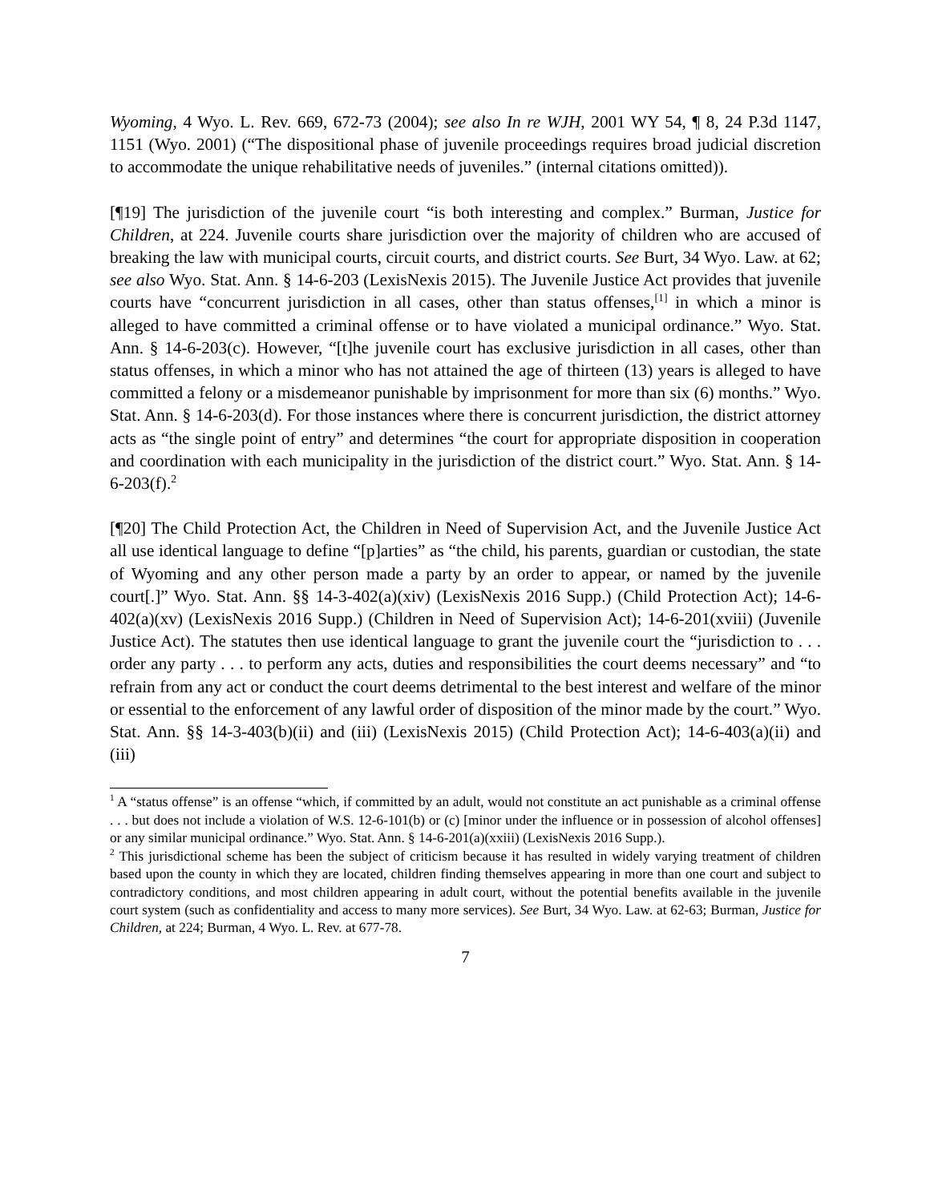Wyoming, 4 Wyo. L. Rev. 669, 672-73 (2004); see also In re WJH, 2001 WY 54, ¶ 8, 24 P.3d 1147, 1151 (Wyo. 2001) (“The dispositional phase of juvenile proceedings requires broad judicial discretion to accommodate the unique rehabilitative needs of juveniles.” (internal citations omitted)).
[¶19] The jurisdiction of the juvenile court “is both interesting and complex.” Burman, Justice for Children, at 224. Juvenile courts share jurisdiction over the majority of children who are accused of breaking the law with municipal courts, circuit courts, and district courts. See Burt, 34 Wyo. Law. at 62; see also Wyo. Stat. Ann. § 14-6-203 (LexisNexis 2015). The Juvenile Justice Act provides that juvenile courts have “concurrent jurisdiction in all cases, other than status offenses,<sup>[1]</sup> in which a minor is alleged to have committed a criminal offense or to have violated a municipal ordinance.” Wyo. Stat. Ann. § 14-6-203(c). However, “[t]he juvenile court has exclusive jurisdiction in all cases, other than status offenses, in which a minor who has not attained the age of thirteen (13) years is alleged to have committed a felony or a misdemeanor punishable by imprisonment for more than six (6) months.” Wyo. Stat. Ann. § 14-6-203(d). For those instances where there is concurrent jurisdiction, the district attorney acts as “the single point of entry” and determines “the court for appropriate disposition in cooperation and coordination with each municipality in the jurisdiction of the district court.” Wyo. Stat. Ann. § 14-6-203(f).<sup>2</sup>
[¶20] The Child Protection Act, the Children in Need of Supervision Act, and the Juvenile Justice Act all use identical language to define “[p]arties” as “the child, his parents, guardian or custodian, the state of Wyoming and any other person made a party by an order to appear, or named by the juvenile court[.]” Wyo. Stat. Ann. §§ 14-3-402(a)(xiv) (LexisNexis 2016 Supp.) (Child Protection Act); 14-6-402(a)(xv) (LexisNexis 2016 Supp.) (Children in Need of Supervision Act); 14-6-201(xviii) (Juvenile Justice Act). The statutes then use identical language to grant the juvenile court the “jurisdiction to . . . order any party . . . to perform any acts, duties and responsibilities the court deems necessary” and “to refrain from any act or conduct the court deems detrimental to the best interest and welfare of the minor or essential to the enforcement of any lawful order of disposition of the minor made by the court.” Wyo. Stat. Ann. §§ 14-3-403(b)(ii) and (iii) (LexisNexis 2015) (Child Protection Act); 14-6-403(a)(ii) and (iii)
<sup>1</sup> A “status offense” is an offense “which, if committed by an adult, would not constitute an act punishable as a criminal offense . . . but does not include a violation of W.S. 12-6-101(b) or (c) [minor under the influence or in possession of alcohol offenses] or any similar municipal ordinance.” Wyo. Stat. Ann. § 14-6-201(a)(xxiii) (LexisNexis 2016 Supp.).
<sup>2</sup> This jurisdictional scheme has been the subject of criticism because it has resulted in widely varying treatment of children based upon the county in which they are located, children finding themselves appearing in more than one court and subject to contradictory conditions, and most children appearing in adult court, without the potential benefits available in the juvenile court system (such as confidentiality and access to many more services). See Burt, 34 Wyo. Law. at 62-63; Burman, Justice for Children, at 224; Burman, 4 Wyo. L. Rev. at 677-78.
7